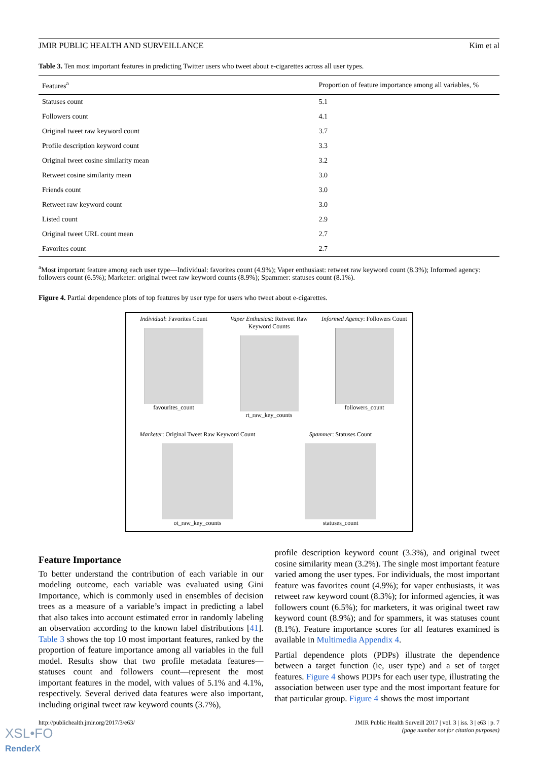JMIR PUBLIC HEALTH AND SURVEILLANCE Kim et al
Table 3. Ten most important features in predicting Twitter users who tweet about e-cigarettes across all user types.
| Features<sup>a</sup> | Proportion of feature importance among all variables, % |
| --- | --- |
| Statuses count | 5.1 |
| Followers count | 4.1 |
| Original tweet raw keyword count | 3.7 |
| Profile description keyword count | 3.3 |
| Original tweet cosine similarity mean | 3.2 |
| Retweet cosine similarity mean | 3.0 |
| Friends count | 3.0 |
| Retweet raw keyword count | 3.0 |
| Listed count | 2.9 |
| Original tweet URL count mean | 2.7 |
| Favorites count | 2.7 |
<sup>a</sup> Most important feature among each user type—Individual: favorites count (4.9%); Vaper enthusiast: retweet raw keyword count (8.3%); Informed agency: followers count (6.5%); Marketer: original tweet raw keyword counts (8.9%); Spammer: statuses count (8.1%).
Figure 4. Partial dependence plots of top features by user type for users who tweet about e-cigarettes.
Individual: Favorites Count
favourites_count
Vaper Enthusiast: Retweet Raw Keyword Counts
rt_raw_key_counts
Informed Agency: Followers Count
followers_count
Marketer: Original Tweet Raw Keyword Count
ot_raw_key_counts
Spammer: Statuses Count
statuses_count
Feature Importance
To better understand the contribution of each variable in our modeling outcome, each variable was evaluated using Gini Importance, which is commonly used in ensembles of decision trees as a measure of a variable’s impact in predicting a label that also takes into account estimated error in randomly labeling an observation according to the known label distributions [41]. Table 3 shows the top 10 most important features, ranked by the proportion of feature importance among all variables in the full model. Results show that two profile metadata features—statuses count and followers count—represent the most important features in the model, with values of 5.1% and 4.1%, respectively. Several derived data features were also important, including original tweet raw keyword counts (3.7%),
profile description keyword count (3.3%), and original tweet cosine similarity mean (3.2%). The single most important feature varied among the user types. For individuals, the most important feature was favorites count (4.9%); for vaper enthusiasts, it was retweet raw keyword count (8.3%); for informed agencies, it was followers count (6.5%); for marketers, it was original tweet raw keyword count (8.9%); and for spammers, it was statuses count (8.1%). Feature importance scores for all features examined is available in Multimedia Appendix 4.
Partial dependence plots (PDPs) illustrate the dependence between a target function (ie, user type) and a set of target features. Figure 4 shows PDPs for each user type, illustrating the association between user type and the most important feature for that particular group. Figure 4 shows the most important
http://publichealth.jmir.org/2017/3/e63/ JMIR Public Health Surveill 2017 | vol. 3 | iss. 3 | e63 | p. 7
(page number not for citation purposes)
XSL•FO
RenderX